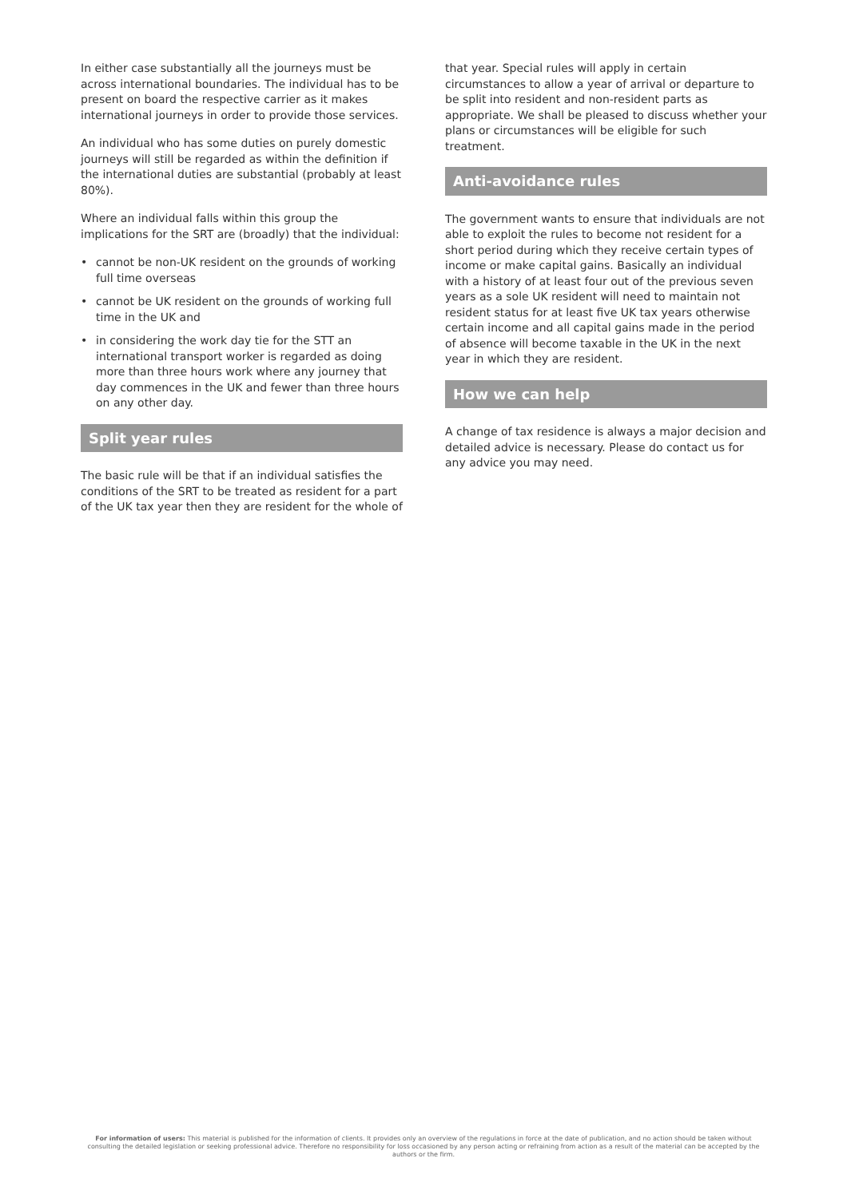In either case substantially all the journeys must be across international boundaries. The individual has to be present on board the respective carrier as it makes international journeys in order to provide those services.
An individual who has some duties on purely domestic journeys will still be regarded as within the definition if the international duties are substantial (probably at least 80%).
Where an individual falls within this group the implications for the SRT are (broadly) that the individual:
• cannot be non-UK resident on the grounds of working full time overseas
• cannot be UK resident on the grounds of working full time in the UK and
• in considering the work day tie for the STT an international transport worker is regarded as doing more than three hours work where any journey that day commences in the UK and fewer than three hours on any other day.
Split year rules
The basic rule will be that if an individual satisfies the conditions of the SRT to be treated as resident for a part of the UK tax year then they are resident for the whole of
that year. Special rules will apply in certain circumstances to allow a year of arrival or departure to be split into resident and non-resident parts as appropriate. We shall be pleased to discuss whether your plans or circumstances will be eligible for such treatment.
Anti-avoidance rules
The government wants to ensure that individuals are not able to exploit the rules to become not resident for a short period during which they receive certain types of income or make capital gains. Basically an individual with a history of at least four out of the previous seven years as a sole UK resident will need to maintain not resident status for at least five UK tax years otherwise certain income and all capital gains made in the period of absence will become taxable in the UK in the next year in which they are resident.
How we can help
A change of tax residence is always a major decision and detailed advice is necessary. Please do contact us for any advice you may need.
For information of users: This material is published for the information of clients. It provides only an overview of the regulations in force at the date of publication, and no action should be taken without consulting the detailed legislation or seeking professional advice. Therefore no responsibility for loss occasioned by any person acting or refraining from action as a result of the material can be accepted by the authors or the firm.